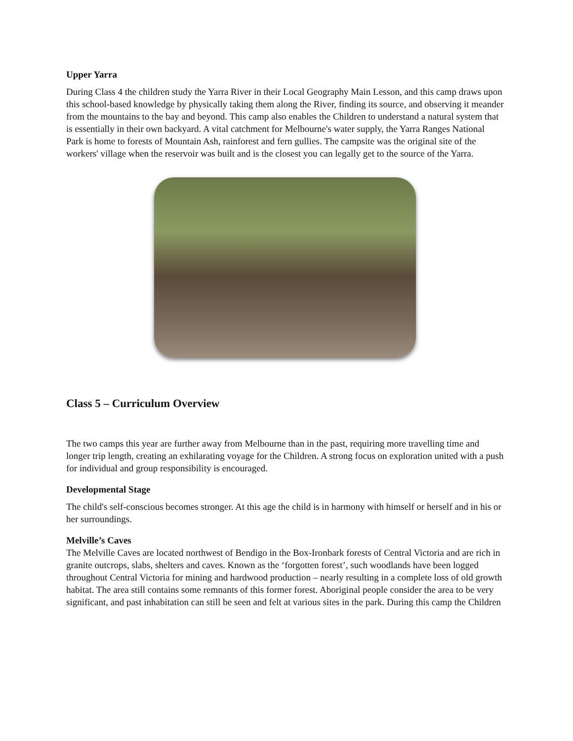Upper Yarra
During Class 4 the children study the Yarra River in their Local Geography Main Lesson, and this camp draws upon this school-based knowledge by physically taking them along the River, finding its source, and observing it meander from the mountains to the bay and beyond. This camp also enables the Children to understand a natural system that is essentially in their own backyard. A vital catchment for Melbourne's water supply, the Yarra Ranges National Park is home to forests of Mountain Ash, rainforest and fern gullies. The campsite was the original site of the workers' village when the reservoir was built and is the closest you can legally get to the source of the Yarra.
Class 5 – Curriculum Overview
The two camps this year are further away from Melbourne than in the past, requiring more travelling time and longer trip length, creating an exhilarating voyage for the Children. A strong focus on exploration united with a push for individual and group responsibility is encouraged.
Developmental Stage
The child's self-conscious becomes stronger. At this age the child is in harmony with himself or herself and in his or her surroundings.
Melville’s Caves
The Melville Caves are located northwest of Bendigo in the Box-Ironbark forests of Central Victoria and are rich in granite outcrops, slabs, shelters and caves. Known as the ‘forgotten forest’, such woodlands have been logged throughout Central Victoria for mining and hardwood production – nearly resulting in a complete loss of old growth habitat. The area still contains some remnants of this former forest. Aboriginal people consider the area to be very significant, and past inhabitation can still be seen and felt at various sites in the park. During this camp the Children